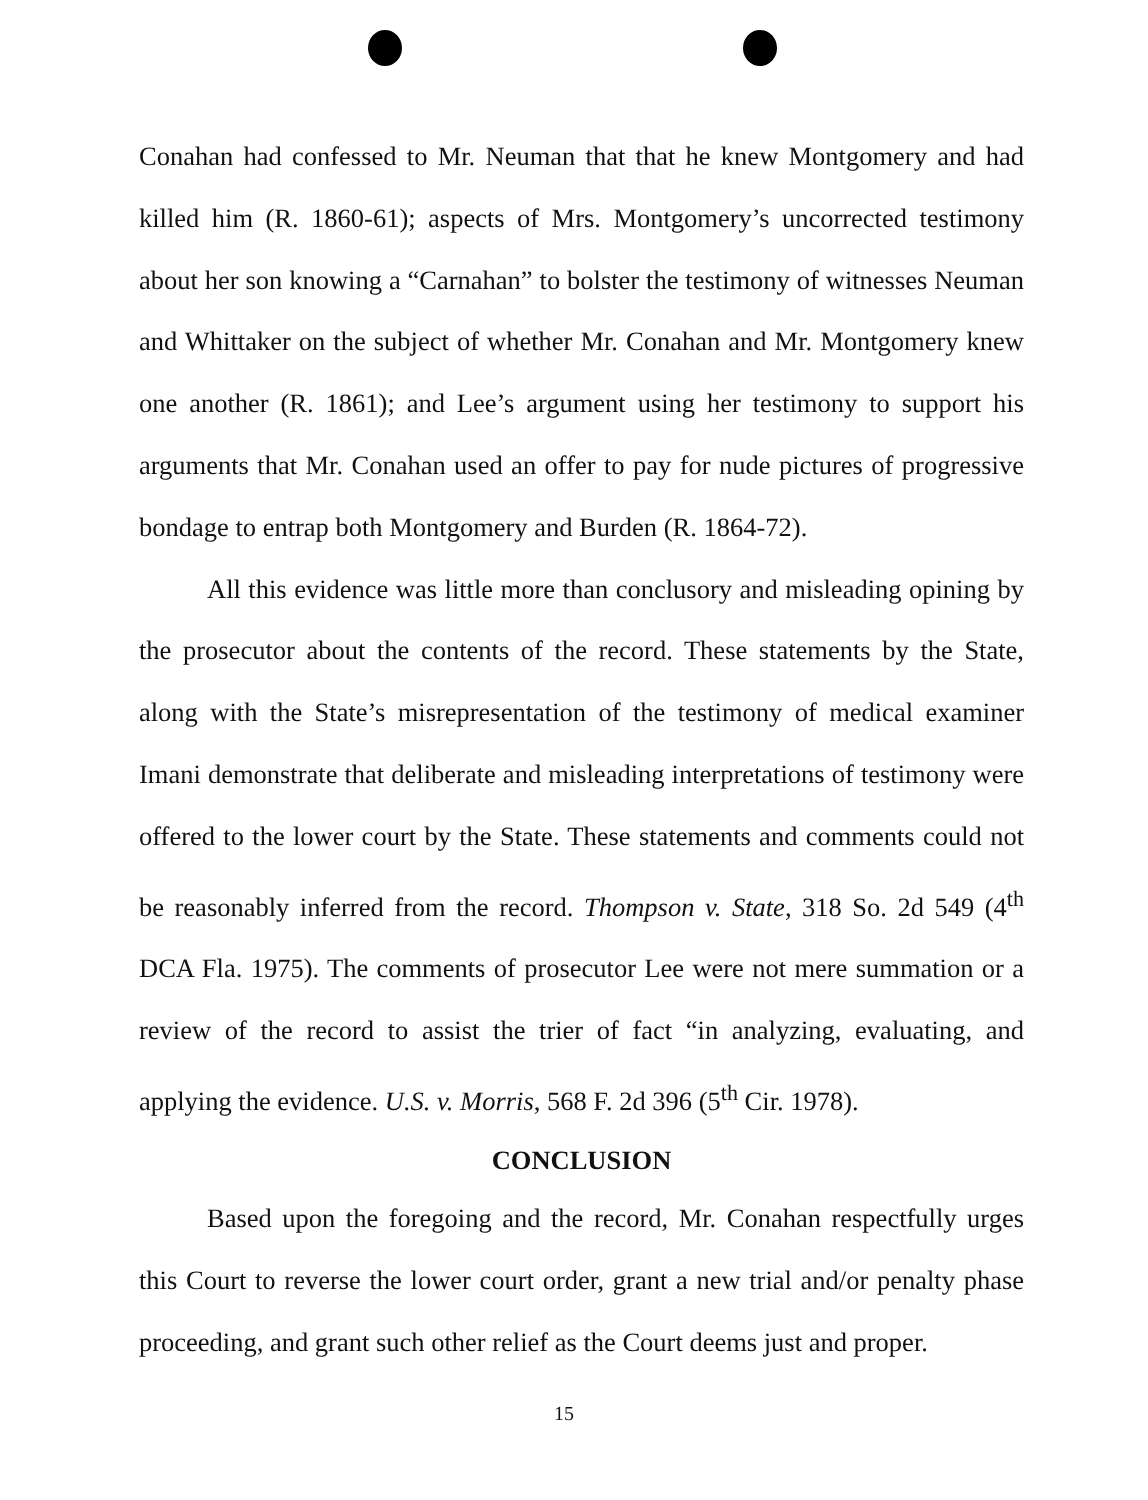Conahan had confessed to Mr. Neuman that that he knew Montgomery and had killed him (R. 1860-61); aspects of Mrs. Montgomery’s uncorrected testimony about her son knowing a “Carnahan” to bolster the testimony of witnesses Neuman and Whittaker on the subject of whether Mr. Conahan and Mr. Montgomery knew one another (R. 1861); and Lee’s argument using her testimony to support his arguments that Mr. Conahan used an offer to pay for nude pictures of progressive bondage to entrap both Montgomery and Burden (R. 1864-72).
All this evidence was little more than conclusory and misleading opining by the prosecutor about the contents of the record. These statements by the State, along with the State’s misrepresentation of the testimony of medical examiner Imani demonstrate that deliberate and misleading interpretations of testimony were offered to the lower court by the State. These statements and comments could not be reasonably inferred from the record. Thompson v. State, 318 So. 2d 549 (4<sup>th</sup> DCA Fla. 1975). The comments of prosecutor Lee were not mere summation or a review of the record to assist the trier of fact “in analyzing, evaluating, and applying the evidence. U.S. v. Morris, 568 F. 2d 396 (5<sup>th</sup> Cir. 1978).
CONCLUSION
Based upon the foregoing and the record, Mr. Conahan respectfully urges this Court to reverse the lower court order, grant a new trial and/or penalty phase proceeding, and grant such other relief as the Court deems just and proper.
15